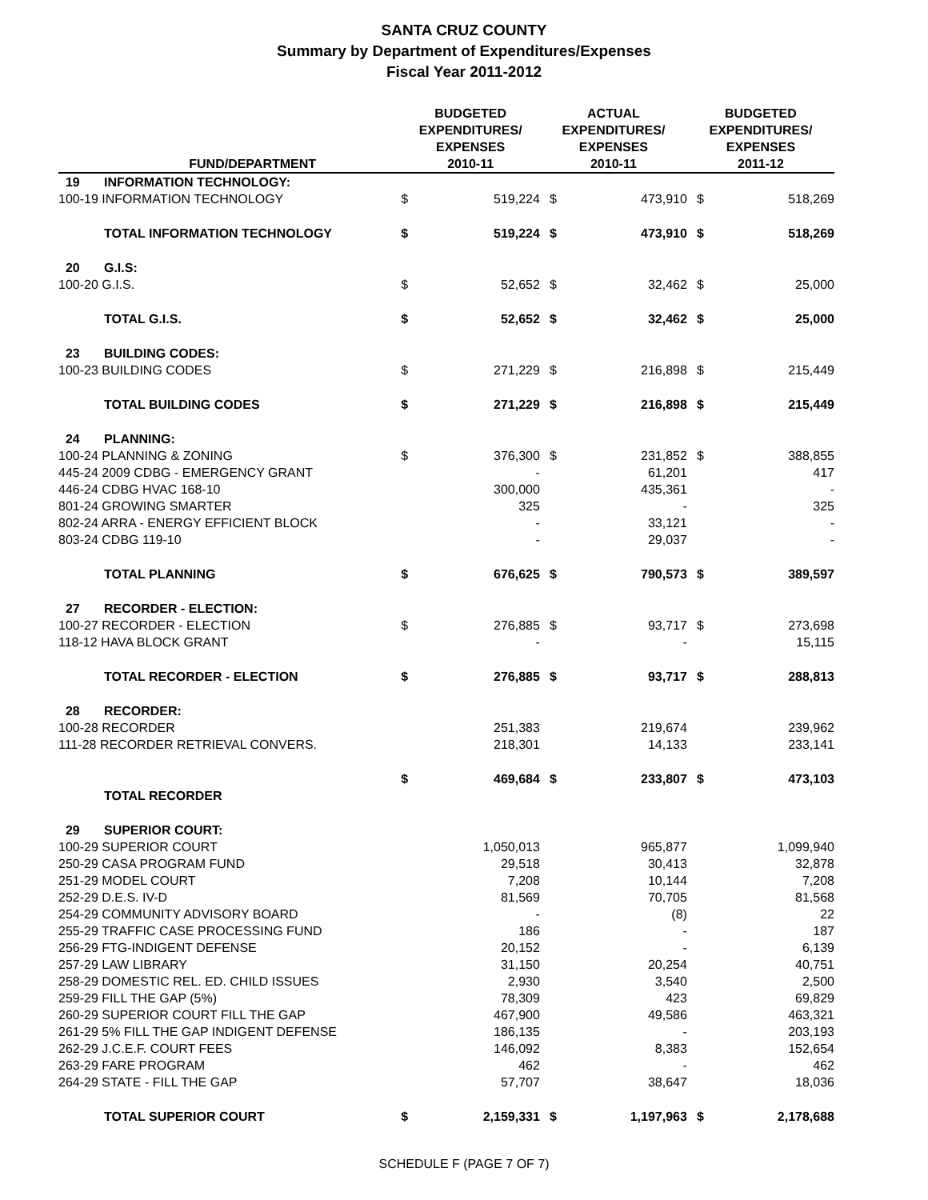SANTA CRUZ COUNTY
Summary by Department of Expenditures/Expenses
Fiscal Year 2011-2012
| | FUND/DEPARTMENT | BUDGETED EXPENDITURES/ EXPENSES 2010-11 | | ACTUAL EXPENDITURES/ EXPENSES 2010-11 | | BUDGETED EXPENDITURES/ EXPENSES 2011-12 | |
| --- | --- | --- | --- | --- | --- | --- | --- |
| 19 | INFORMATION TECHNOLOGY: | | | | | | |
| 100-19 INFORMATION TECHNOLOGY | | $ | 519,224 | $ | 473,910 | $ | 518,269 |
| | TOTAL INFORMATION TECHNOLOGY | $ | 519,224 | $ | 473,910 | $ | 518,269 |
| 20 | G.I.S: | | | | | | |
| 100-20 G.I.S. | | $ | 52,652 | $ | 32,462 | $ | 25,000 |
| | TOTAL G.I.S. | $ | 52,652 | $ | 32,462 | $ | 25,000 |
| 23 | BUILDING CODES: | | | | | | |
| 100-23 BUILDING CODES | | $ | 271,229 | $ | 216,898 | $ | 215,449 |
| | TOTAL BUILDING CODES | $ | 271,229 | $ | 216,898 | $ | 215,449 |
| 24 | PLANNING: | | | | | | |
| 100-24 PLANNING & ZONING | | $ | 376,300 | $ | 231,852 | $ | 388,855 |
| 445-24 2009 CDBG - EMERGENCY GRANT | | | - | | 61,201 | | 417 |
| 446-24 CDBG HVAC 168-10 | | | 300,000 | | 435,361 | | - |
| 801-24 GROWING SMARTER | | | 325 | | - | | 325 |
| 802-24 ARRA - ENERGY EFFICIENT BLOCK | | | - | | 33,121 | | - |
| 803-24 CDBG 119-10 | | | - | | 29,037 | | - |
| | TOTAL PLANNING | $ | 676,625 | $ | 790,573 | $ | 389,597 |
| 27 | RECORDER - ELECTION: | | | | | | |
| 100-27 RECORDER - ELECTION | | $ | 276,885 | $ | 93,717 | $ | 273,698 |
| 118-12 HAVA BLOCK GRANT | | | - | | - | | 15,115 |
| | TOTAL RECORDER - ELECTION | $ | 276,885 | $ | 93,717 | $ | 288,813 |
| 28 | RECORDER: | | | | | | |
| 100-28 RECORDER | | | 251,383 | | 219,674 | | 239,962 |
| 111-28 RECORDER RETRIEVAL CONVERS. | | | 218,301 | | 14,133 | | 233,141 |
| | | $ | 469,684 | $ | 233,807 | $ | 473,103 |
| | TOTAL RECORDER | | | | | | |
| 29 | SUPERIOR COURT: | | | | | | |
| 100-29 SUPERIOR COURT | | | 1,050,013 | | 965,877 | | 1,099,940 |
| 250-29 CASA PROGRAM FUND | | | 29,518 | | 30,413 | | 32,878 |
| 251-29 MODEL COURT | | | 7,208 | | 10,144 | | 7,208 |
| 252-29 D.E.S. IV-D | | | 81,569 | | 70,705 | | 81,568 |
| 254-29 COMMUNITY ADVISORY BOARD | | | - | | (8) | | 22 |
| 255-29 TRAFFIC CASE PROCESSING FUND | | | 186 | | - | | 187 |
| 256-29 FTG-INDIGENT DEFENSE | | | 20,152 | | - | | 6,139 |
| 257-29 LAW LIBRARY | | | 31,150 | | 20,254 | | 40,751 |
| 258-29 DOMESTIC REL. ED. CHILD ISSUES | | | 2,930 | | 3,540 | | 2,500 |
| 259-29 FILL THE GAP (5%) | | | 78,309 | | 423 | | 69,829 |
| 260-29 SUPERIOR COURT FILL THE GAP | | | 467,900 | | 49,586 | | 463,321 |
| 261-29 5% FILL THE GAP INDIGENT DEFENSE | | | 186,135 | | - | | 203,193 |
| 262-29 J.C.E.F. COURT FEES | | | 146,092 | | 8,383 | | 152,654 |
| 263-29 FARE PROGRAM | | | 462 | | - | | 462 |
| 264-29 STATE - FILL THE GAP | | | 57,707 | | 38,647 | | 18,036 |
| | TOTAL SUPERIOR COURT | $ | 2,159,331 | $ | 1,197,963 | $ | 2,178,688 |
SCHEDULE F (PAGE 7 OF 7)